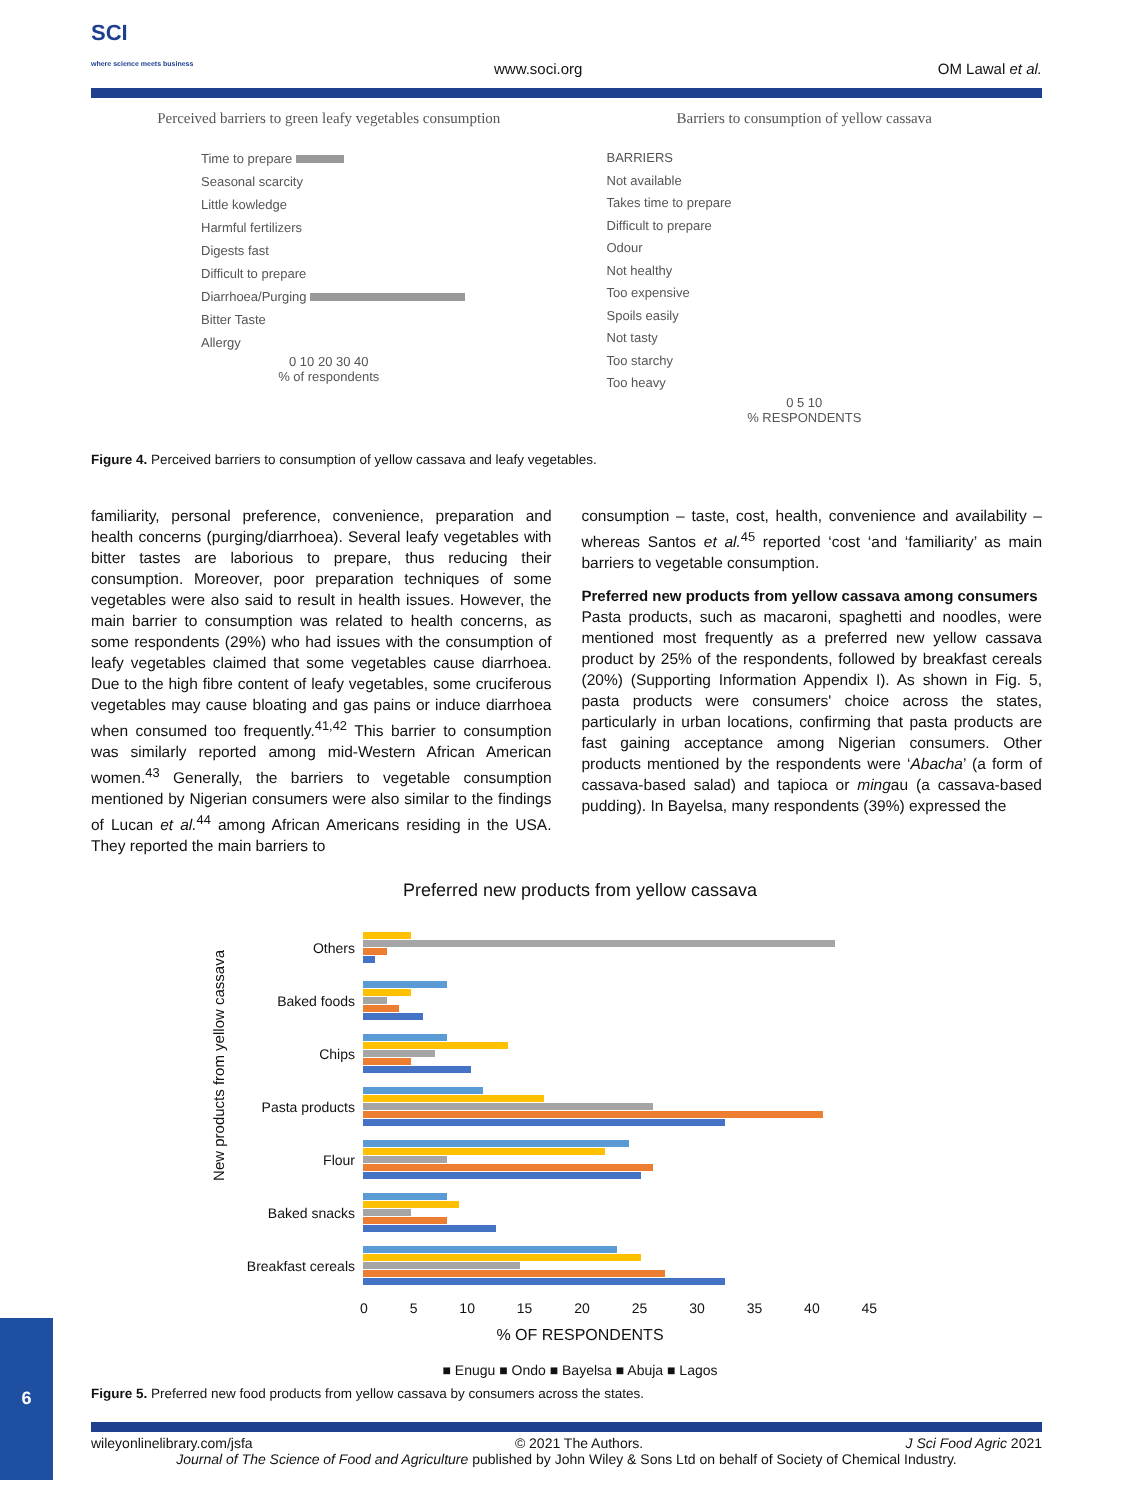SCI
where science meets business
www.soci.org OM Lawal et al.
Perceived barriers to green leafy vegetables consumption
Time to prepare
Seasonal scarcity
Little kowledge
Harmful fertilizers
Digests fast
Difficult to prepare
Diarrhoea/Purging
Bitter Taste
Allergy
0 10 20 30 40
% of respondents
Barriers to consumption of yellow cassava
BARRIERS
Not available
Takes time to prepare
Difficult to prepare
Odour
Not healthy
Too expensive
Spoils easily
Not tasty
Too starchy
Too heavy
0 5 10
% RESPONDENTS
Figure 4. Perceived barriers to consumption of yellow cassava and leafy vegetables.
familiarity, personal preference, convenience, preparation and health concerns (purging/diarrhoea). Several leafy vegetables with bitter tastes are laborious to prepare, thus reducing their consumption. Moreover, poor preparation techniques of some vegetables were also said to result in health issues. However, the main barrier to consumption was related to health concerns, as some respondents (29%) who had issues with the consumption of leafy vegetables claimed that some vegetables cause diarrhoea. Due to the high fibre content of leafy vegetables, some cruciferous vegetables may cause bloating and gas pains or induce diarrhoea when consumed too frequently.<sup>41,42</sup> This barrier to consumption was similarly reported among mid-Western African American women.<sup>43</sup> Generally, the barriers to vegetable consumption mentioned by Nigerian consumers were also similar to the findings of Lucan et al.<sup>44</sup> among African Americans residing in the USA. They reported the main barriers to
consumption – taste, cost, health, convenience and availability – whereas Santos et al.<sup>45</sup> reported ‘cost ‘and ‘familiarity’ as main barriers to vegetable consumption.
Preferred new products from yellow cassava among consumers
Pasta products, such as macaroni, spaghetti and noodles, were mentioned most frequently as a preferred new yellow cassava product by 25% of the respondents, followed by breakfast cereals (20%) (Supporting Information Appendix I). As shown in Fig. 5, pasta products were consumers' choice across the states, particularly in urban locations, confirming that pasta products are fast gaining acceptance among Nigerian consumers. Other products mentioned by the respondents were ‘Abacha’ (a form of cassava-based salad) and tapioca or mingau (a cassava-based pudding). In Bayelsa, many respondents (39%) expressed the
Preferred new products from yellow cassava
New products from yellow cassava
Others
Baked foods
Chips
Pasta products
Flour
Baked snacks
Breakfast cereals
0 5 10 15 20 25 30 35 40 45
% OF RESPONDENTS
■ Enugu ■ Ondo ■ Bayelsa ■ Abuja ■ Lagos
Figure 5. Preferred new food products from yellow cassava by consumers across the states.
6
wileyonlinelibrary.com/jsfa © 2021 The Authors. J Sci Food Agric 2021
Journal of The Science of Food and Agriculture published by John Wiley & Sons Ltd on behalf of Society of Chemical Industry.